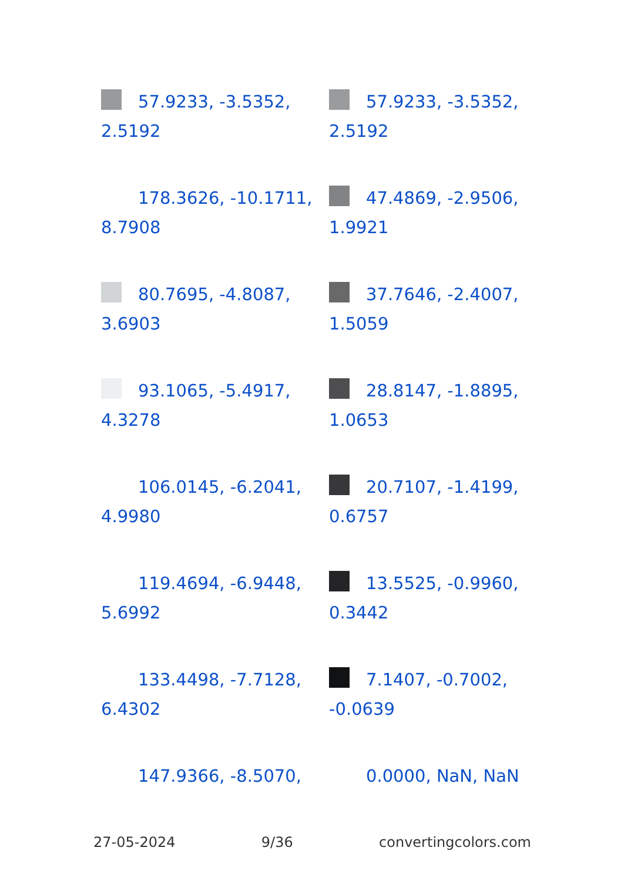57.9233, -3.5352, 2.5192
57.9233, -3.5352, 2.5192
178.3626, -10.1711, 8.7908
47.4869, -2.9506, 1.9921
80.7695, -4.8087, 3.6903
37.7646, -2.4007, 1.5059
93.1065, -5.4917, 4.3278
28.8147, -1.8895, 1.0653
106.0145, -6.2041, 4.9980
20.7107, -1.4199, 0.6757
119.4694, -6.9448, 5.6992
13.5525, -0.9960, 0.3442
133.4498, -7.7128, 6.4302
7.1407, -0.7002, -0.0639
147.9366, -8.5070,
0.0000, NaN, NaN
27-05-2024 9/36 convertingcolors.com